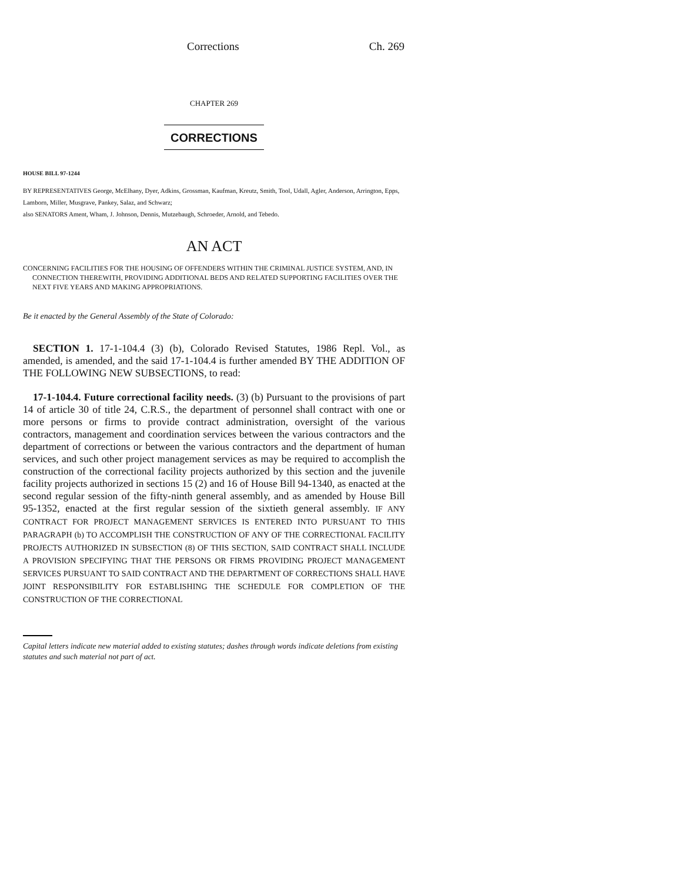Corrections Ch. 269
CHAPTER 269
CORRECTIONS
HOUSE BILL 97-1244
BY REPRESENTATIVES George, McElhany, Dyer, Adkins, Grossman, Kaufman, Kreutz, Smith, Tool, Udall, Agler, Anderson, Arrington, Epps, Lamborn, Miller, Musgrave, Pankey, Salaz, and Schwarz;
also SENATORS Ament, Wham, J. Johnson, Dennis, Mutzebaugh, Schroeder, Arnold, and Tebedo.
AN ACT
CONCERNING FACILITIES FOR THE HOUSING OF OFFENDERS WITHIN THE CRIMINAL JUSTICE SYSTEM, AND, IN CONNECTION THEREWITH, PROVIDING ADDITIONAL BEDS AND RELATED SUPPORTING FACILITIES OVER THE NEXT FIVE YEARS AND MAKING APPROPRIATIONS.
Be it enacted by the General Assembly of the State of Colorado:
SECTION 1. 17-1-104.4 (3) (b), Colorado Revised Statutes, 1986 Repl. Vol., as amended, is amended, and the said 17-1-104.4 is further amended BY THE ADDITION OF THE FOLLOWING NEW SUBSECTIONS, to read:
17-1-104.4. Future correctional facility needs. (3) (b) Pursuant to the provisions of part 14 of article 30 of title 24, C.R.S., the department of personnel shall contract with one or more persons or firms to provide contract administration, oversight of the various contractors, management and coordination services between the various contractors and the department of corrections or between the various contractors and the department of human services, and such other project management services as may be required to accomplish the construction of the correctional facility projects authorized by this section and the juvenile facility projects authorized in sections 15 (2) and 16 of House Bill 94-1340, as enacted at the second regular session of the fifty-ninth general assembly, and as amended by House Bill 95-1352, enacted at the first regular session of the sixtieth general assembly. IF ANY CONTRACT FOR PROJECT MANAGEMENT SERVICES IS ENTERED INTO PURSUANT TO THIS PARAGRAPH (b) TO ACCOMPLISH THE CONSTRUCTION OF ANY OF THE CORRECTIONAL FACILITY PROJECTS AUTHORIZED IN SUBSECTION (8) OF THIS SECTION, SAID CONTRACT SHALL INCLUDE A PROVISION SPECIFYING THAT THE PERSONS OR FIRMS PROVIDING PROJECT MANAGEMENT SERVICES PURSUANT TO SAID CONTRACT AND THE DEPARTMENT OF CORRECTIONS SHALL HAVE JOINT RESPONSIBILITY FOR ESTABLISHING THE SCHEDULE FOR COMPLETION OF THE CONSTRUCTION OF THE CORRECTIONAL
Capital letters indicate new material added to existing statutes; dashes through words indicate deletions from existing statutes and such material not part of act.